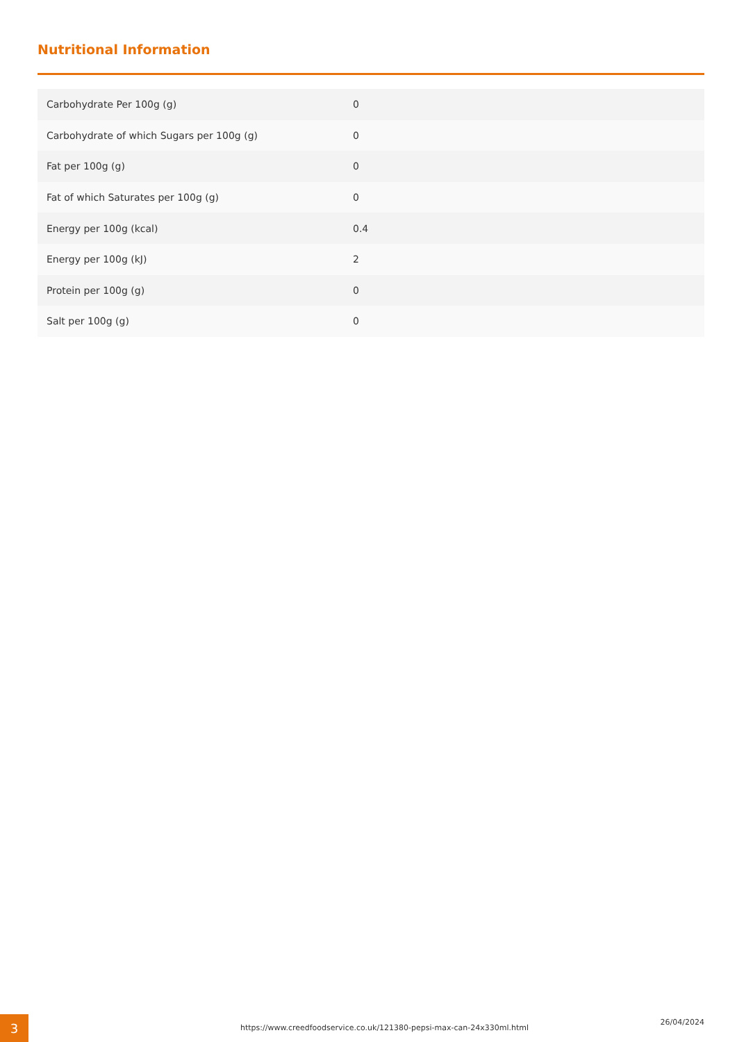Nutritional Information
| Carbohydrate Per 100g (g) | 0 |
| Carbohydrate of which Sugars per 100g (g) | 0 |
| Fat per 100g (g) | 0 |
| Fat of which Saturates per 100g (g) | 0 |
| Energy per 100g (kcal) | 0.4 |
| Energy per 100g (kJ) | 2 |
| Protein per 100g (g) | 0 |
| Salt per 100g (g) | 0 |
3
https://www.creedfoodservice.co.uk/121380-pepsi-max-can-24x330ml.html
26/04/2024